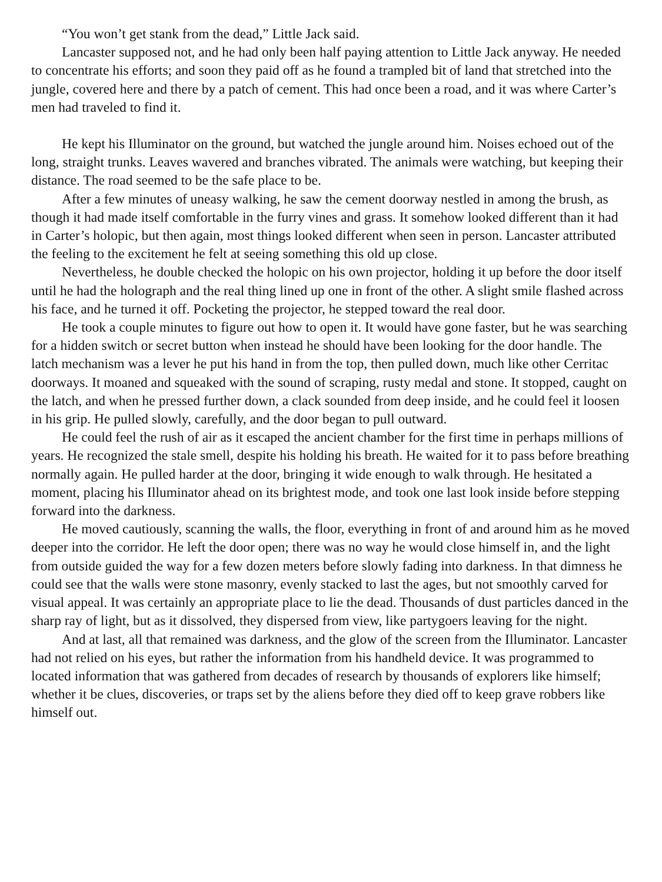“You won’t get stank from the dead,” Little Jack said.
Lancaster supposed not, and he had only been half paying attention to Little Jack anyway. He needed to concentrate his efforts; and soon they paid off as he found a trampled bit of land that stretched into the jungle, covered here and there by a patch of cement. This had once been a road, and it was where Carter’s men had traveled to find it.
He kept his Illuminator on the ground, but watched the jungle around him. Noises echoed out of the long, straight trunks. Leaves wavered and branches vibrated. The animals were watching, but keeping their distance. The road seemed to be the safe place to be.
After a few minutes of uneasy walking, he saw the cement doorway nestled in among the brush, as though it had made itself comfortable in the furry vines and grass. It somehow looked different than it had in Carter’s holopic, but then again, most things looked different when seen in person. Lancaster attributed the feeling to the excitement he felt at seeing something this old up close.
Nevertheless, he double checked the holopic on his own projector, holding it up before the door itself until he had the holograph and the real thing lined up one in front of the other. A slight smile flashed across his face, and he turned it off. Pocketing the projector, he stepped toward the real door.
He took a couple minutes to figure out how to open it. It would have gone faster, but he was searching for a hidden switch or secret button when instead he should have been looking for the door handle. The latch mechanism was a lever he put his hand in from the top, then pulled down, much like other Cerritac doorways. It moaned and squeaked with the sound of scraping, rusty medal and stone. It stopped, caught on the latch, and when he pressed further down, a clack sounded from deep inside, and he could feel it loosen in his grip. He pulled slowly, carefully, and the door began to pull outward.
He could feel the rush of air as it escaped the ancient chamber for the first time in perhaps millions of years. He recognized the stale smell, despite his holding his breath. He waited for it to pass before breathing normally again. He pulled harder at the door, bringing it wide enough to walk through. He hesitated a moment, placing his Illuminator ahead on its brightest mode, and took one last look inside before stepping forward into the darkness.
He moved cautiously, scanning the walls, the floor, everything in front of and around him as he moved deeper into the corridor. He left the door open; there was no way he would close himself in, and the light from outside guided the way for a few dozen meters before slowly fading into darkness. In that dimness he could see that the walls were stone masonry, evenly stacked to last the ages, but not smoothly carved for visual appeal. It was certainly an appropriate place to lie the dead. Thousands of dust particles danced in the sharp ray of light, but as it dissolved, they dispersed from view, like partygoers leaving for the night.
And at last, all that remained was darkness, and the glow of the screen from the Illuminator. Lancaster had not relied on his eyes, but rather the information from his handheld device. It was programmed to located information that was gathered from decades of research by thousands of explorers like himself; whether it be clues, discoveries, or traps set by the aliens before they died off to keep grave robbers like himself out.